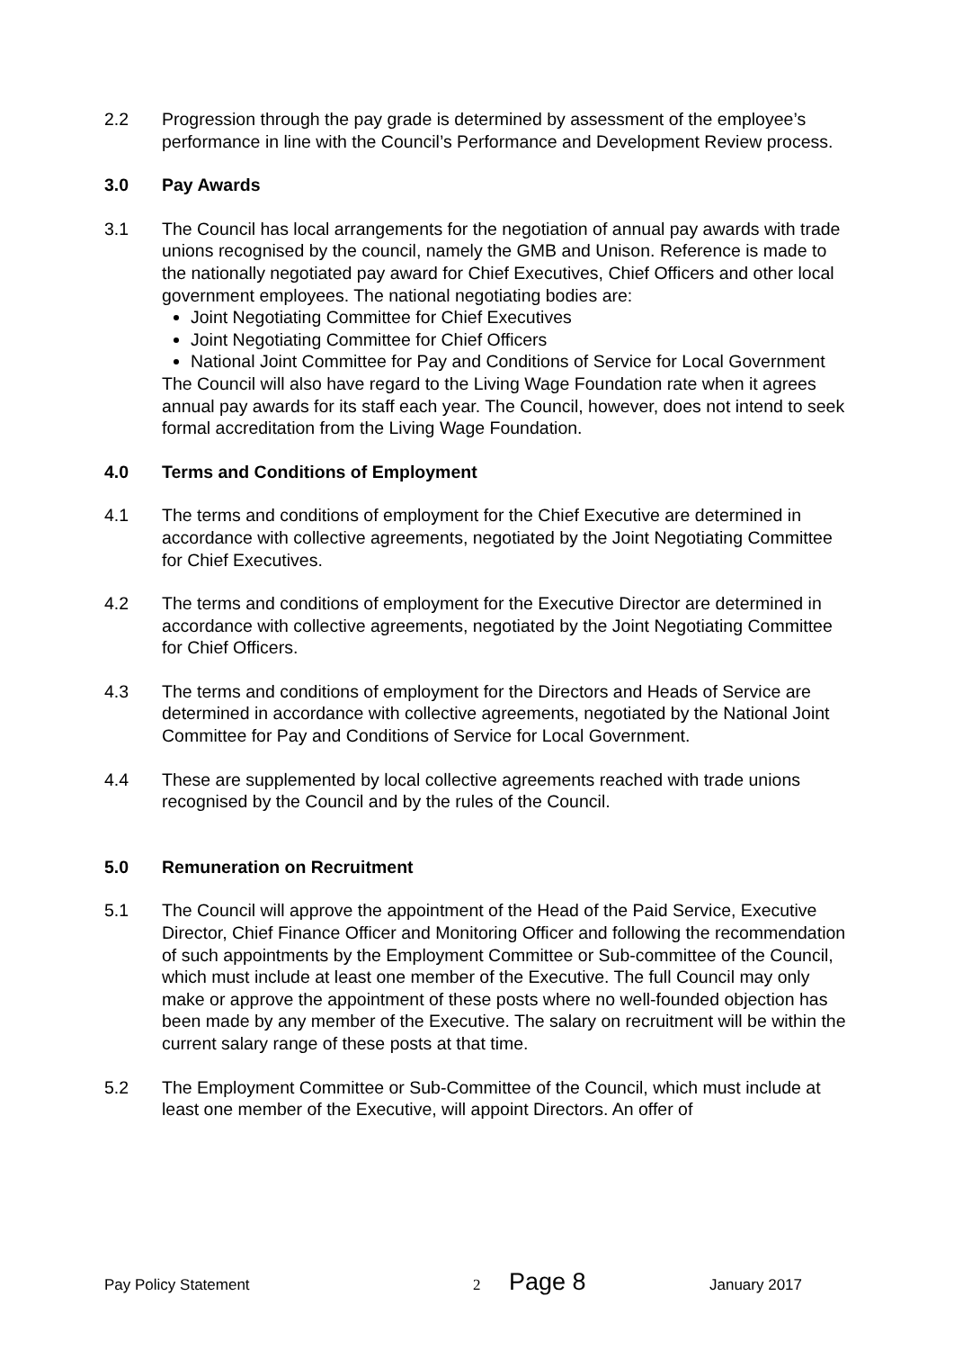2.2 Progression through the pay grade is determined by assessment of the employee’s performance in line with the Council’s Performance and Development Review process.
3.0 Pay Awards
3.1 The Council has local arrangements for the negotiation of annual pay awards with trade unions recognised by the council, namely the GMB and Unison. Reference is made to the nationally negotiated pay award for Chief Executives, Chief Officers and other local government employees. The national negotiating bodies are:
Joint Negotiating Committee for Chief Executives
Joint Negotiating Committee for Chief Officers
National Joint Committee for Pay and Conditions of Service for Local Government
The Council will also have regard to the Living Wage Foundation rate when it agrees annual pay awards for its staff each year. The Council, however, does not intend to seek formal accreditation from the Living Wage Foundation.
4.0 Terms and Conditions of Employment
4.1 The terms and conditions of employment for the Chief Executive are determined in accordance with collective agreements, negotiated by the Joint Negotiating Committee for Chief Executives.
4.2 The terms and conditions of employment for the Executive Director are determined in accordance with collective agreements, negotiated by the Joint Negotiating Committee for Chief Officers.
4.3 The terms and conditions of employment for the Directors and Heads of Service are determined in accordance with collective agreements, negotiated by the National Joint Committee for Pay and Conditions of Service for Local Government.
4.4 These are supplemented by local collective agreements reached with trade unions recognised by the Council and by the rules of the Council.
5.0 Remuneration on Recruitment
5.1 The Council will approve the appointment of the Head of the Paid Service, Executive Director, Chief Finance Officer and Monitoring Officer and following the recommendation of such appointments by the Employment Committee or Sub-committee of the Council, which must include at least one member of the Executive. The full Council may only make or approve the appointment of these posts where no well-founded objection has been made by any member of the Executive. The salary on recruitment will be within the current salary range of these posts at that time.
5.2 The Employment Committee or Sub-Committee of the Council, which must include at least one member of the Executive, will appoint Directors. An offer of
Pay Policy Statement 2 Page 8 January 2017